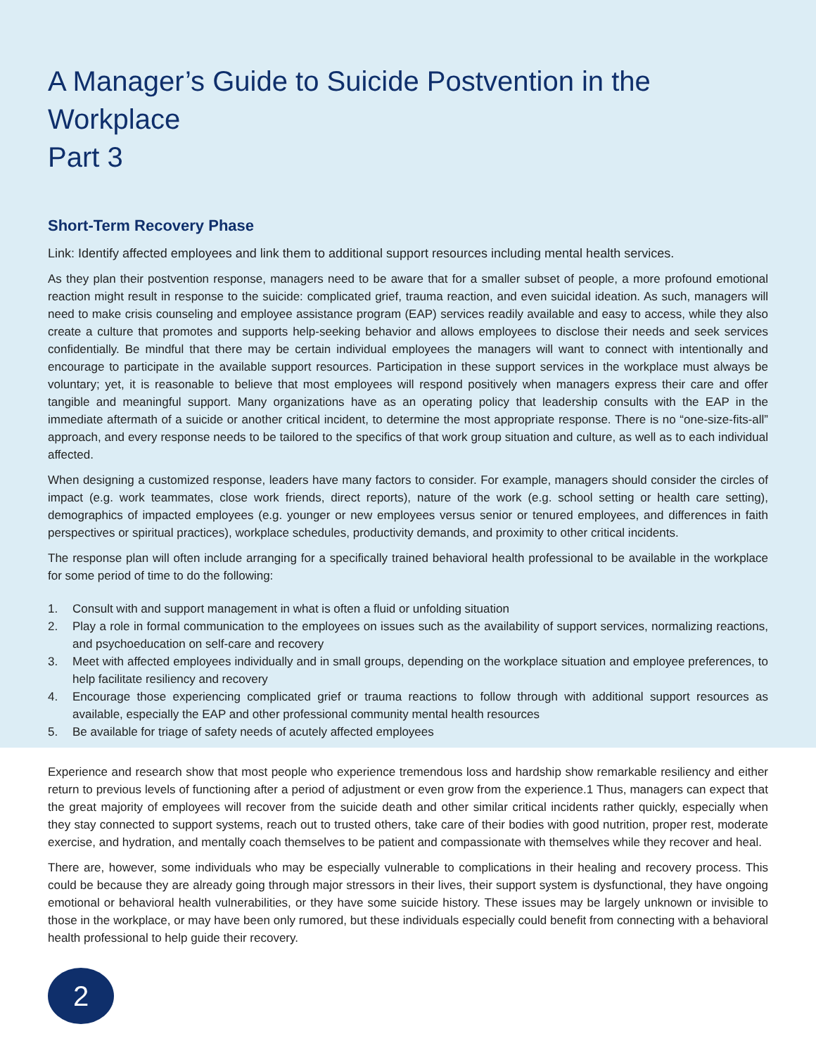A Manager’s Guide to Suicide Postvention in the Workplace
Part 3
Short-Term Recovery Phase
Link: Identify affected employees and link them to additional support resources including mental health services.
As they plan their postvention response, managers need to be aware that for a smaller subset of people, a more profound emotional reaction might result in response to the suicide: complicated grief, trauma reaction, and even suicidal ideation. As such, managers will need to make crisis counseling and employee assistance program (EAP) services readily available and easy to access, while they also create a culture that promotes and supports help-seeking behavior and allows employees to disclose their needs and seek services confidentially. Be mindful that there may be certain individual employees the managers will want to connect with intentionally and encourage to participate in the available support resources. Participation in these support services in the workplace must always be voluntary; yet, it is reasonable to believe that most employees will respond positively when managers express their care and offer tangible and meaningful support. Many organizations have as an operating policy that leadership consults with the EAP in the immediate aftermath of a suicide or another critical incident, to determine the most appropriate response. There is no “one-size-fits-all” approach, and every response needs to be tailored to the specifics of that work group situation and culture, as well as to each individual affected.
When designing a customized response, leaders have many factors to consider. For example, managers should consider the circles of impact (e.g. work teammates, close work friends, direct reports), nature of the work (e.g. school setting or health care setting), demographics of impacted employees (e.g. younger or new employees versus senior or tenured employees, and differences in faith perspectives or spiritual practices), workplace schedules, productivity demands, and proximity to other critical incidents.
The response plan will often include arranging for a specifically trained behavioral health professional to be available in the workplace for some period of time to do the following:
1. Consult with and support management in what is often a fluid or unfolding situation
2. Play a role in formal communication to the employees on issues such as the availability of support services, normalizing reactions, and psychoeducation on self-care and recovery
3. Meet with affected employees individually and in small groups, depending on the workplace situation and employee preferences, to help facilitate resiliency and recovery
4. Encourage those experiencing complicated grief or trauma reactions to follow through with additional support resources as available, especially the EAP and other professional community mental health resources
5. Be available for triage of safety needs of acutely affected employees
Experience and research show that most people who experience tremendous loss and hardship show remarkable resiliency and either return to previous levels of functioning after a period of adjustment or even grow from the experience.1 Thus, managers can expect that the great majority of employees will recover from the suicide death and other similar critical incidents rather quickly, especially when they stay connected to support systems, reach out to trusted others, take care of their bodies with good nutrition, proper rest, moderate exercise, and hydration, and mentally coach themselves to be patient and compassionate with themselves while they recover and heal.
There are, however, some individuals who may be especially vulnerable to complications in their healing and recovery process. This could be because they are already going through major stressors in their lives, their support system is dysfunctional, they have ongoing emotional or behavioral health vulnerabilities, or they have some suicide history. These issues may be largely unknown or invisible to those in the workplace, or may have been only rumored, but these individuals especially could benefit from connecting with a behavioral health professional to help guide their recovery.
2